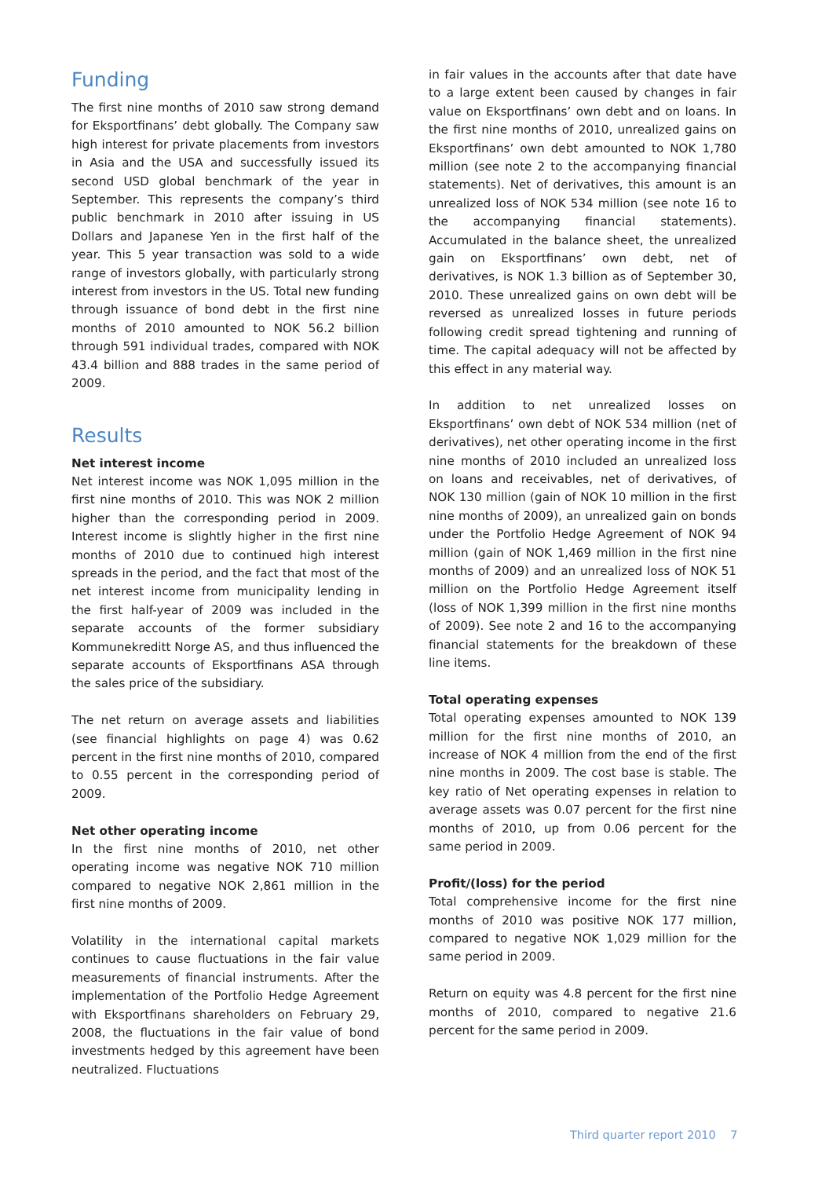Funding
The first nine months of 2010 saw strong demand for Eksportfinans’ debt globally. The Company saw high interest for private placements from investors in Asia and the USA and successfully issued its second USD global benchmark of the year in September. This represents the company’s third public benchmark in 2010 after issuing in US Dollars and Japanese Yen in the first half of the year. This 5 year transaction was sold to a wide range of investors globally, with particularly strong interest from investors in the US. Total new funding through issuance of bond debt in the first nine months of 2010 amounted to NOK 56.2 billion through 591 individual trades, compared with NOK 43.4 billion and 888 trades in the same period of 2009.
Results
Net interest income
Net interest income was NOK 1,095 million in the first nine months of 2010. This was NOK 2 million higher than the corresponding period in 2009. Interest income is slightly higher in the first nine months of 2010 due to continued high interest spreads in the period, and the fact that most of the net interest income from municipality lending in the first half-year of 2009 was included in the separate accounts of the former subsidiary Kommunekreditt Norge AS, and thus influenced the separate accounts of Eksportfinans ASA through the sales price of the subsidiary.
The net return on average assets and liabilities (see financial highlights on page 4) was 0.62 percent in the first nine months of 2010, compared to 0.55 percent in the corresponding period of 2009.
Net other operating income
In the first nine months of 2010, net other operating income was negative NOK 710 million compared to negative NOK 2,861 million in the first nine months of 2009.
Volatility in the international capital markets continues to cause fluctuations in the fair value measurements of financial instruments. After the implementation of the Portfolio Hedge Agreement with Eksportfinans shareholders on February 29, 2008, the fluctuations in the fair value of bond investments hedged by this agreement have been neutralized. Fluctuations
in fair values in the accounts after that date have to a large extent been caused by changes in fair value on Eksportfinans’ own debt and on loans. In the first nine months of 2010, unrealized gains on Eksportfinans’ own debt amounted to NOK 1,780 million (see note 2 to the accompanying financial statements). Net of derivatives, this amount is an unrealized loss of NOK 534 million (see note 16 to the accompanying financial statements). Accumulated in the balance sheet, the unrealized gain on Eksportfinans’ own debt, net of derivatives, is NOK 1.3 billion as of September 30, 2010. These unrealized gains on own debt will be reversed as unrealized losses in future periods following credit spread tightening and running of time. The capital adequacy will not be affected by this effect in any material way.
In addition to net unrealized losses on Eksportfinans’ own debt of NOK 534 million (net of derivatives), net other operating income in the first nine months of 2010 included an unrealized loss on loans and receivables, net of derivatives, of NOK 130 million (gain of NOK 10 million in the first nine months of 2009), an unrealized gain on bonds under the Portfolio Hedge Agreement of NOK 94 million (gain of NOK 1,469 million in the first nine months of 2009) and an unrealized loss of NOK 51 million on the Portfolio Hedge Agreement itself (loss of NOK 1,399 million in the first nine months of 2009). See note 2 and 16 to the accompanying financial statements for the breakdown of these line items.
Total operating expenses
Total operating expenses amounted to NOK 139 million for the first nine months of 2010, an increase of NOK 4 million from the end of the first nine months in 2009. The cost base is stable. The key ratio of Net operating expenses in relation to average assets was 0.07 percent for the first nine months of 2010, up from 0.06 percent for the same period in 2009.
Profit/(loss) for the period
Total comprehensive income for the first nine months of 2010 was positive NOK 177 million, compared to negative NOK 1,029 million for the same period in 2009.
Return on equity was 4.8 percent for the first nine months of 2010, compared to negative 21.6 percent for the same period in 2009.
Third quarter report 2010 7